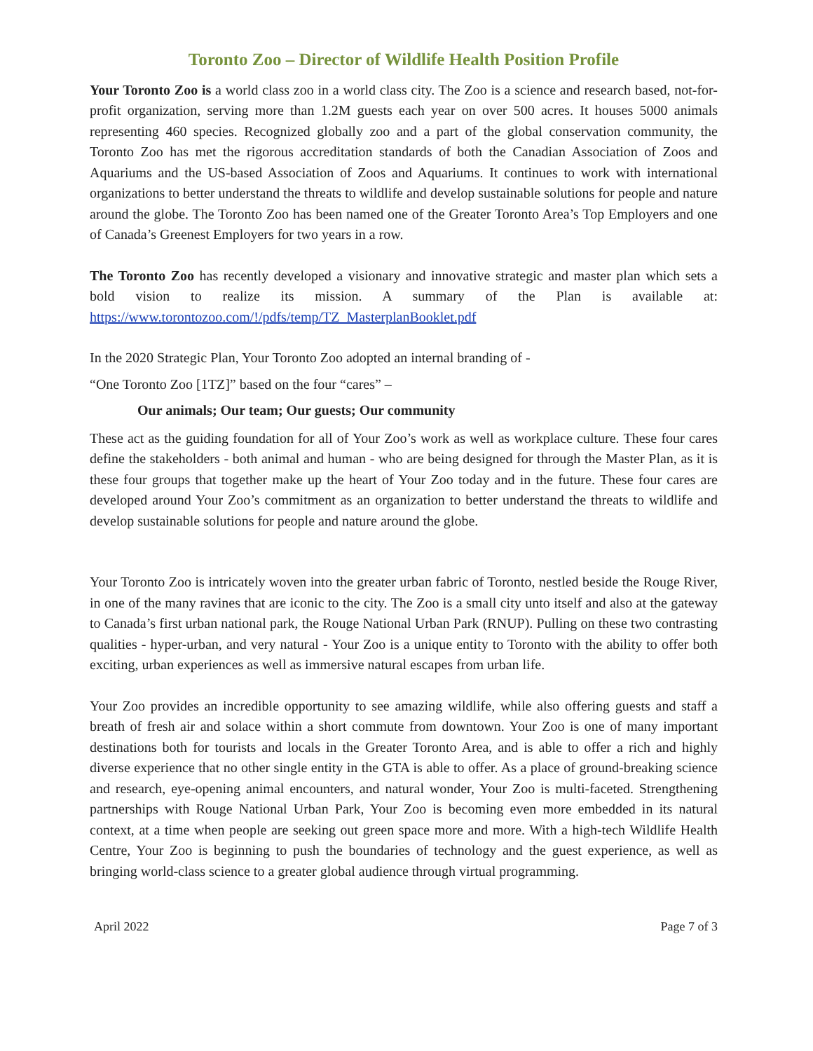Toronto Zoo – Director of Wildlife Health Position Profile
Your Toronto Zoo is a world class zoo in a world class city. The Zoo is a science and research based, not-for-profit organization, serving more than 1.2M guests each year on over 500 acres. It houses 5000 animals representing 460 species. Recognized globally zoo and a part of the global conservation community, the Toronto Zoo has met the rigorous accreditation standards of both the Canadian Association of Zoos and Aquariums and the US-based Association of Zoos and Aquariums. It continues to work with international organizations to better understand the threats to wildlife and develop sustainable solutions for people and nature around the globe. The Toronto Zoo has been named one of the Greater Toronto Area’s Top Employers and one of Canada’s Greenest Employers for two years in a row.
The Toronto Zoo has recently developed a visionary and innovative strategic and master plan which sets a bold vision to realize its mission. A summary of the Plan is available at: https://www.torontozoo.com/!/pdfs/temp/TZ_MasterplanBooklet.pdf
In the 2020 Strategic Plan, Your Toronto Zoo adopted an internal branding of -
“One Toronto Zoo [1TZ]” based on the four “cares” –
Our animals; Our team; Our guests; Our community
These act as the guiding foundation for all of Your Zoo’s work as well as workplace culture. These four cares define the stakeholders - both animal and human - who are being designed for through the Master Plan, as it is these four groups that together make up the heart of Your Zoo today and in the future. These four cares are developed around Your Zoo’s commitment as an organization to better understand the threats to wildlife and develop sustainable solutions for people and nature around the globe.
Your Toronto Zoo is intricately woven into the greater urban fabric of Toronto, nestled beside the Rouge River, in one of the many ravines that are iconic to the city. The Zoo is a small city unto itself and also at the gateway to Canada’s first urban national park, the Rouge National Urban Park (RNUP). Pulling on these two contrasting qualities - hyper-urban, and very natural - Your Zoo is a unique entity to Toronto with the ability to offer both exciting, urban experiences as well as immersive natural escapes from urban life.
Your Zoo provides an incredible opportunity to see amazing wildlife, while also offering guests and staff a breath of fresh air and solace within a short commute from downtown. Your Zoo is one of many important destinations both for tourists and locals in the Greater Toronto Area, and is able to offer a rich and highly diverse experience that no other single entity in the GTA is able to offer. As a place of ground-breaking science and research, eye-opening animal encounters, and natural wonder, Your Zoo is multi-faceted. Strengthening partnerships with Rouge National Urban Park, Your Zoo is becoming even more embedded in its natural context, at a time when people are seeking out green space more and more. With a high-tech Wildlife Health Centre, Your Zoo is beginning to push the boundaries of technology and the guest experience, as well as bringing world-class science to a greater global audience through virtual programming.
April 2022 Page 7 of 3